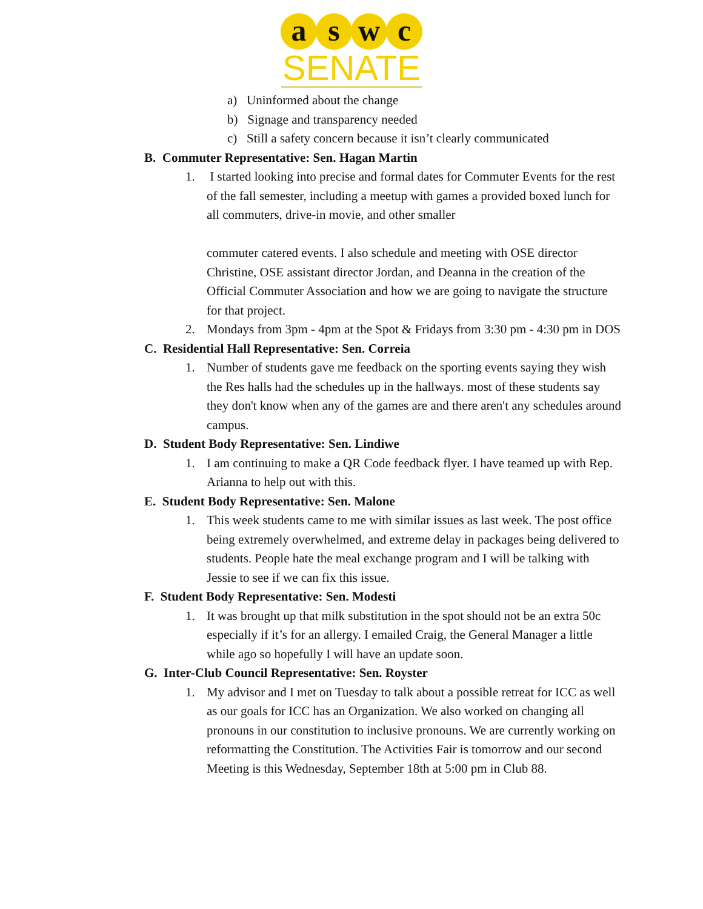a s w c
SENATE
a) Uninformed about the change
b) Signage and transparency needed
c) Still a safety concern because it isn’t clearly communicated
B. Commuter Representative: Sen. Hagan Martin
1. I started looking into precise and formal dates for Commuter Events for the rest of the fall semester, including a meetup with games a provided boxed lunch for all commuters, drive-in movie, and other smaller
commuter catered events. I also schedule and meeting with OSE director Christine, OSE assistant director Jordan, and Deanna in the creation of the Official Commuter Association and how we are going to navigate the structure for that project.
2. Mondays from 3pm - 4pm at the Spot & Fridays from 3:30 pm - 4:30 pm in DOS
C. Residential Hall Representative: Sen. Correia
1. Number of students gave me feedback on the sporting events saying they wish the Res halls had the schedules up in the hallways. most of these students say they don't know when any of the games are and there aren't any schedules around campus.
D. Student Body Representative: Sen. Lindiwe
1. I am continuing to make a QR Code feedback flyer. I have teamed up with Rep. Arianna to help out with this.
E. Student Body Representative: Sen. Malone
1. This week students came to me with similar issues as last week. The post office being extremely overwhelmed, and extreme delay in packages being delivered to students. People hate the meal exchange program and I will be talking with Jessie to see if we can fix this issue.
F. Student Body Representative: Sen. Modesti
1. It was brought up that milk substitution in the spot should not be an extra 50c especially if it’s for an allergy. I emailed Craig, the General Manager a little while ago so hopefully I will have an update soon.
G. Inter-Club Council Representative: Sen. Royster
1. My advisor and I met on Tuesday to talk about a possible retreat for ICC as well as our goals for ICC has an Organization. We also worked on changing all pronouns in our constitution to inclusive pronouns. We are currently working on reformatting the Constitution. The Activities Fair is tomorrow and our second Meeting is this Wednesday, September 18th at 5:00 pm in Club 88.